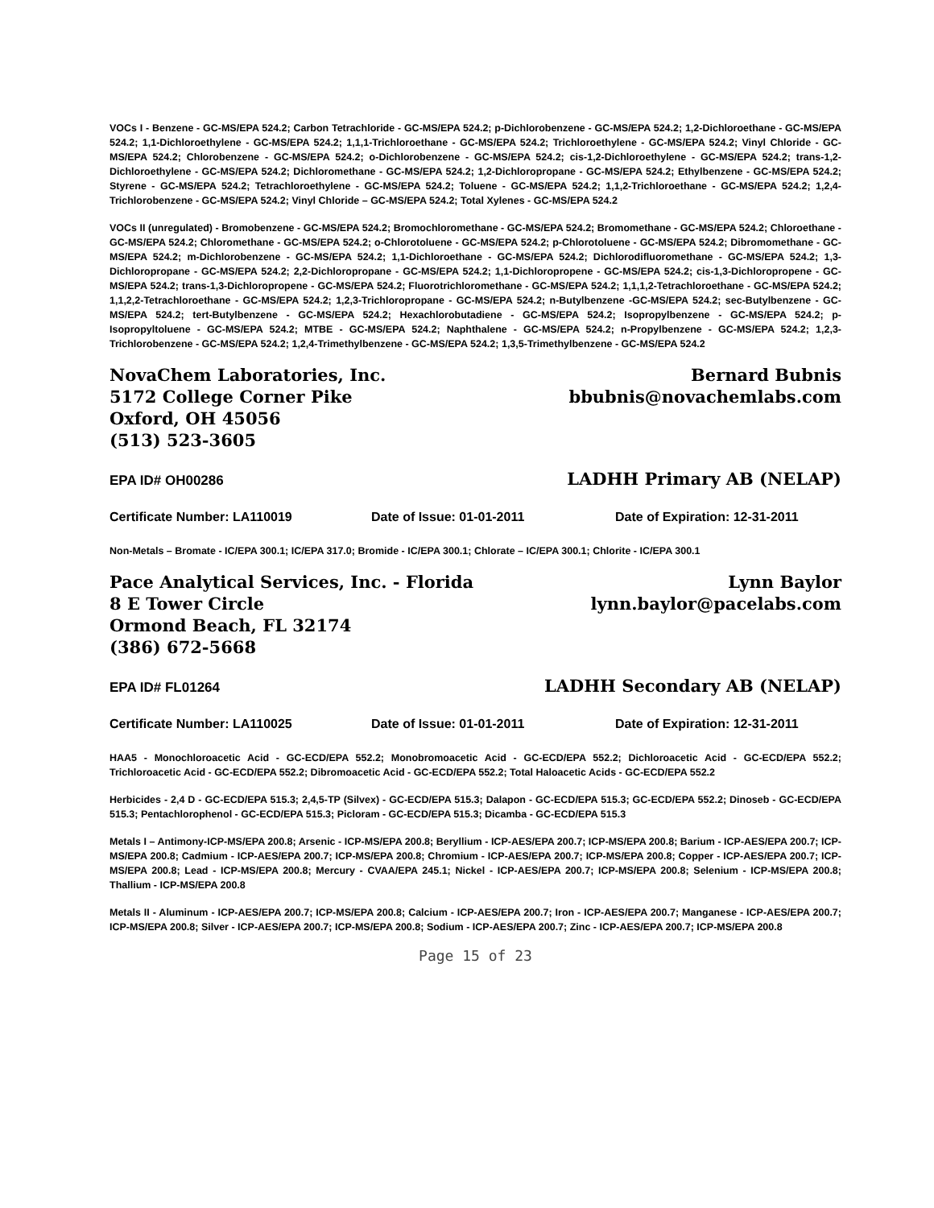VOCs I - Benzene - GC-MS/EPA 524.2; Carbon Tetrachloride - GC-MS/EPA 524.2; p-Dichlorobenzene - GC-MS/EPA 524.2; 1,2-Dichloroethane - GC-MS/EPA 524.2; 1,1-Dichloroethylene - GC-MS/EPA 524.2; 1,1,1-Trichloroethane - GC-MS/EPA 524.2; Trichloroethylene - GC-MS/EPA 524.2; Vinyl Chloride - GC-MS/EPA 524.2; Chlorobenzene - GC-MS/EPA 524.2; o-Dichlorobenzene - GC-MS/EPA 524.2; cis-1,2-Dichloroethylene - GC-MS/EPA 524.2; trans-1,2-Dichloroethylene - GC-MS/EPA 524.2; Dichloromethane - GC-MS/EPA 524.2; 1,2-Dichloropropane - GC-MS/EPA 524.2; Ethylbenzene - GC-MS/EPA 524.2; Styrene - GC-MS/EPA 524.2; Tetrachloroethylene - GC-MS/EPA 524.2; Toluene - GC-MS/EPA 524.2; 1,1,2-Trichloroethane - GC-MS/EPA 524.2; 1,2,4-Trichlorobenzene - GC-MS/EPA 524.2; Vinyl Chloride – GC-MS/EPA 524.2; Total Xylenes - GC-MS/EPA 524.2
VOCs II (unregulated) - Bromobenzene - GC-MS/EPA 524.2; Bromochloromethane - GC-MS/EPA 524.2; Bromomethane - GC-MS/EPA 524.2; Chloroethane - GC-MS/EPA 524.2; Chloromethane - GC-MS/EPA 524.2; o-Chlorotoluene - GC-MS/EPA 524.2; p-Chlorotoluene - GC-MS/EPA 524.2; Dibromomethane - GC-MS/EPA 524.2; m-Dichlorobenzene - GC-MS/EPA 524.2; 1,1-Dichloroethane - GC-MS/EPA 524.2; Dichlorodifluoromethane - GC-MS/EPA 524.2; 1,3-Dichloropropane - GC-MS/EPA 524.2; 2,2-Dichloropropane - GC-MS/EPA 524.2; 1,1-Dichloropropene - GC-MS/EPA 524.2; cis-1,3-Dichloropropene - GC-MS/EPA 524.2; trans-1,3-Dichloropropene - GC-MS/EPA 524.2; Fluorotrichloromethane - GC-MS/EPA 524.2; 1,1,1,2-Tetrachloroethane - GC-MS/EPA 524.2; 1,1,2,2-Tetrachloroethane - GC-MS/EPA 524.2; 1,2,3-Trichloropropane - GC-MS/EPA 524.2; n-Butylbenzene -GC-MS/EPA 524.2; sec-Butylbenzene - GC-MS/EPA 524.2; tert-Butylbenzene - GC-MS/EPA 524.2; Hexachlorobutadiene - GC-MS/EPA 524.2; Isopropylbenzene - GC-MS/EPA 524.2; p-Isopropyltoluene - GC-MS/EPA 524.2; MTBE - GC-MS/EPA 524.2; Naphthalene - GC-MS/EPA 524.2; n-Propylbenzene - GC-MS/EPA 524.2; 1,2,3-Trichlorobenzene - GC-MS/EPA 524.2; 1,2,4-Trimethylbenzene - GC-MS/EPA 524.2; 1,3,5-Trimethylbenzene - GC-MS/EPA 524.2
NovaChem Laboratories, Inc.
5172 College Corner Pike
Oxford, OH 45056
(513) 523-3605
Bernard Bubnis
bbubnis@novachemlabs.com
EPA ID# OH00286 LADHH Primary AB (NELAP)
Certificate Number: LA110019 Date of Issue: 01-01-2011 Date of Expiration: 12-31-2011
Non-Metals – Bromate - IC/EPA 300.1; IC/EPA 317.0; Bromide - IC/EPA 300.1; Chlorate – IC/EPA 300.1; Chlorite - IC/EPA 300.1
Pace Analytical Services, Inc. - Florida
8 E Tower Circle
Ormond Beach, FL 32174
(386) 672-5668
Lynn Baylor
lynn.baylor@pacelabs.com
EPA ID# FL01264 LADHH Secondary AB (NELAP)
Certificate Number: LA110025 Date of Issue: 01-01-2011 Date of Expiration: 12-31-2011
HAA5 - Monochloroacetic Acid - GC-ECD/EPA 552.2; Monobromoacetic Acid - GC-ECD/EPA 552.2; Dichloroacetic Acid - GC-ECD/EPA 552.2; Trichloroacetic Acid - GC-ECD/EPA 552.2; Dibromoacetic Acid - GC-ECD/EPA 552.2; Total Haloacetic Acids - GC-ECD/EPA 552.2
Herbicides - 2,4 D - GC-ECD/EPA 515.3; 2,4,5-TP (Silvex) - GC-ECD/EPA 515.3; Dalapon - GC-ECD/EPA 515.3; GC-ECD/EPA 552.2; Dinoseb - GC-ECD/EPA 515.3; Pentachlorophenol - GC-ECD/EPA 515.3; Picloram - GC-ECD/EPA 515.3; Dicamba - GC-ECD/EPA 515.3
Metals I – Antimony-ICP-MS/EPA 200.8; Arsenic - ICP-MS/EPA 200.8; Beryllium - ICP-AES/EPA 200.7; ICP-MS/EPA 200.8; Barium - ICP-AES/EPA 200.7; ICP-MS/EPA 200.8; Cadmium - ICP-AES/EPA 200.7; ICP-MS/EPA 200.8; Chromium - ICP-AES/EPA 200.7; ICP-MS/EPA 200.8; Copper - ICP-AES/EPA 200.7; ICP-MS/EPA 200.8; Lead - ICP-MS/EPA 200.8; Mercury - CVAA/EPA 245.1; Nickel - ICP-AES/EPA 200.7; ICP-MS/EPA 200.8; Selenium - ICP-MS/EPA 200.8; Thallium - ICP-MS/EPA 200.8
Metals II - Aluminum - ICP-AES/EPA 200.7; ICP-MS/EPA 200.8; Calcium - ICP-AES/EPA 200.7; Iron - ICP-AES/EPA 200.7; Manganese - ICP-AES/EPA 200.7; ICP-MS/EPA 200.8; Silver - ICP-AES/EPA 200.7; ICP-MS/EPA 200.8; Sodium - ICP-AES/EPA 200.7; Zinc - ICP-AES/EPA 200.7; ICP-MS/EPA 200.8
Page 15 of 23